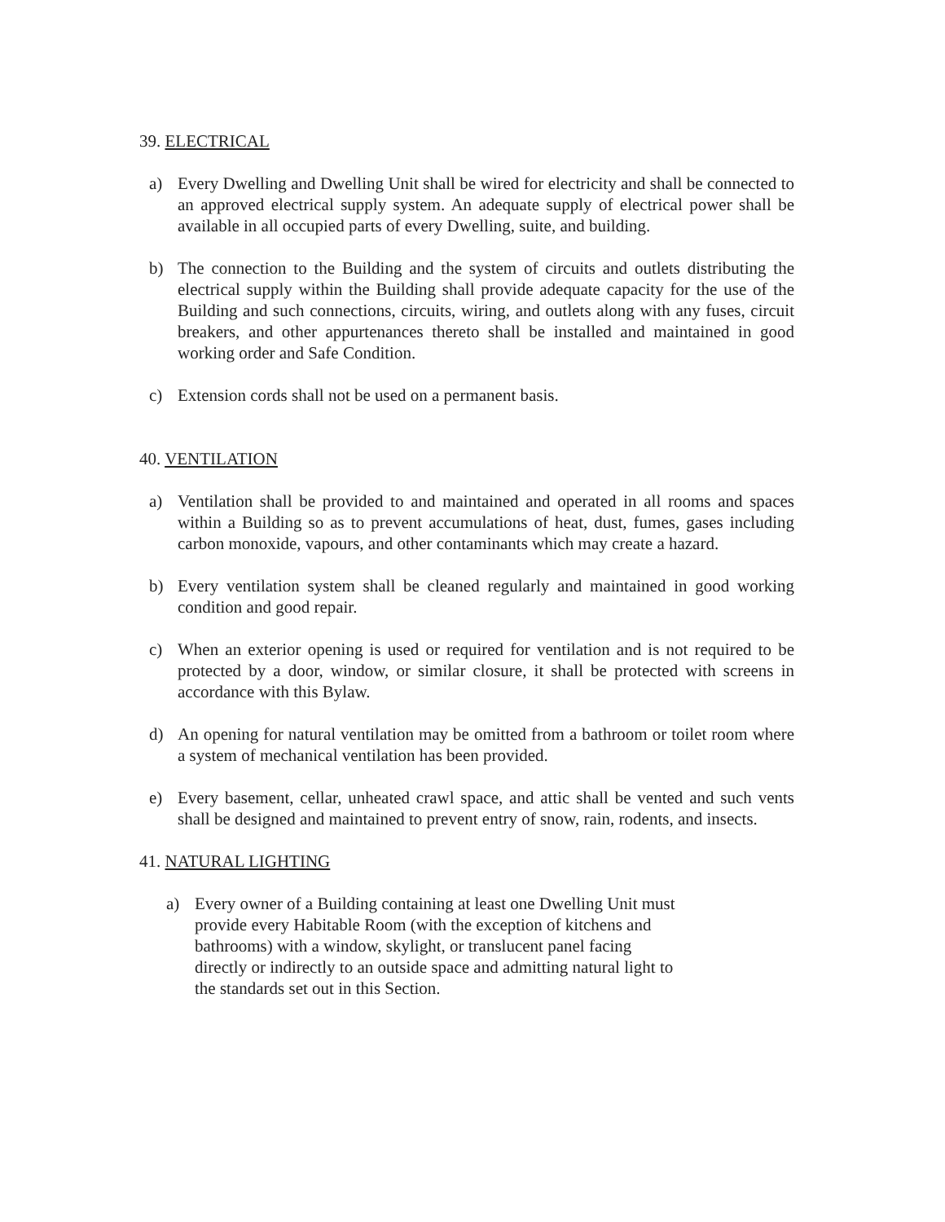39. ELECTRICAL
a) Every Dwelling and Dwelling Unit shall be wired for electricity and shall be connected to an approved electrical supply system. An adequate supply of electrical power shall be available in all occupied parts of every Dwelling, suite, and building.
b) The connection to the Building and the system of circuits and outlets distributing the electrical supply within the Building shall provide adequate capacity for the use of the Building and such connections, circuits, wiring, and outlets along with any fuses, circuit breakers, and other appurtenances thereto shall be installed and maintained in good working order and Safe Condition.
c) Extension cords shall not be used on a permanent basis.
40. VENTILATION
a) Ventilation shall be provided to and maintained and operated in all rooms and spaces within a Building so as to prevent accumulations of heat, dust, fumes, gases including carbon monoxide, vapours, and other contaminants which may create a hazard.
b) Every ventilation system shall be cleaned regularly and maintained in good working condition and good repair.
c) When an exterior opening is used or required for ventilation and is not required to be protected by a door, window, or similar closure, it shall be protected with screens in accordance with this Bylaw.
d) An opening for natural ventilation may be omitted from a bathroom or toilet room where a system of mechanical ventilation has been provided.
e) Every basement, cellar, unheated crawl space, and attic shall be vented and such vents shall be designed and maintained to prevent entry of snow, rain, rodents, and insects.
41. NATURAL LIGHTING
a) Every owner of a Building containing at least one Dwelling Unit must provide every Habitable Room (with the exception of kitchens and bathrooms) with a window, skylight, or translucent panel facing directly or indirectly to an outside space and admitting natural light to the standards set out in this Section.